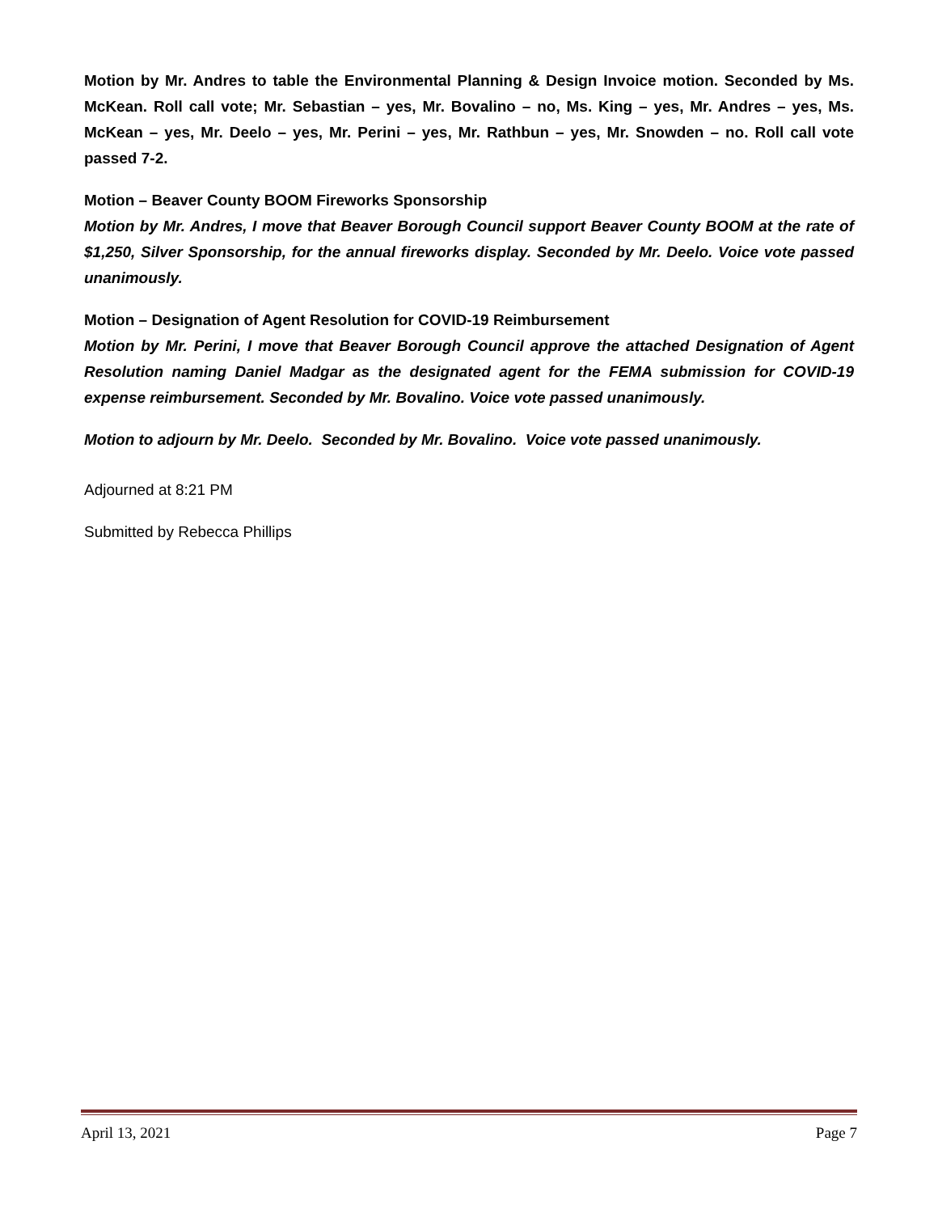Motion by Mr. Andres to table the Environmental Planning & Design Invoice motion. Seconded by Ms. McKean. Roll call vote; Mr. Sebastian – yes, Mr. Bovalino – no, Ms. King – yes, Mr. Andres – yes, Ms. McKean – yes, Mr. Deelo – yes, Mr. Perini – yes, Mr. Rathbun – yes, Mr. Snowden – no. Roll call vote passed 7-2.
Motion – Beaver County BOOM Fireworks Sponsorship
Motion by Mr. Andres, I move that Beaver Borough Council support Beaver County BOOM at the rate of $1,250, Silver Sponsorship, for the annual fireworks display. Seconded by Mr. Deelo. Voice vote passed unanimously.
Motion – Designation of Agent Resolution for COVID-19 Reimbursement
Motion by Mr. Perini, I move that Beaver Borough Council approve the attached Designation of Agent Resolution naming Daniel Madgar as the designated agent for the FEMA submission for COVID-19 expense reimbursement. Seconded by Mr. Bovalino. Voice vote passed unanimously.
Motion to adjourn by Mr. Deelo. Seconded by Mr. Bovalino. Voice vote passed unanimously.
Adjourned at 8:21 PM
Submitted by Rebecca Phillips
April 13, 2021 Page 7